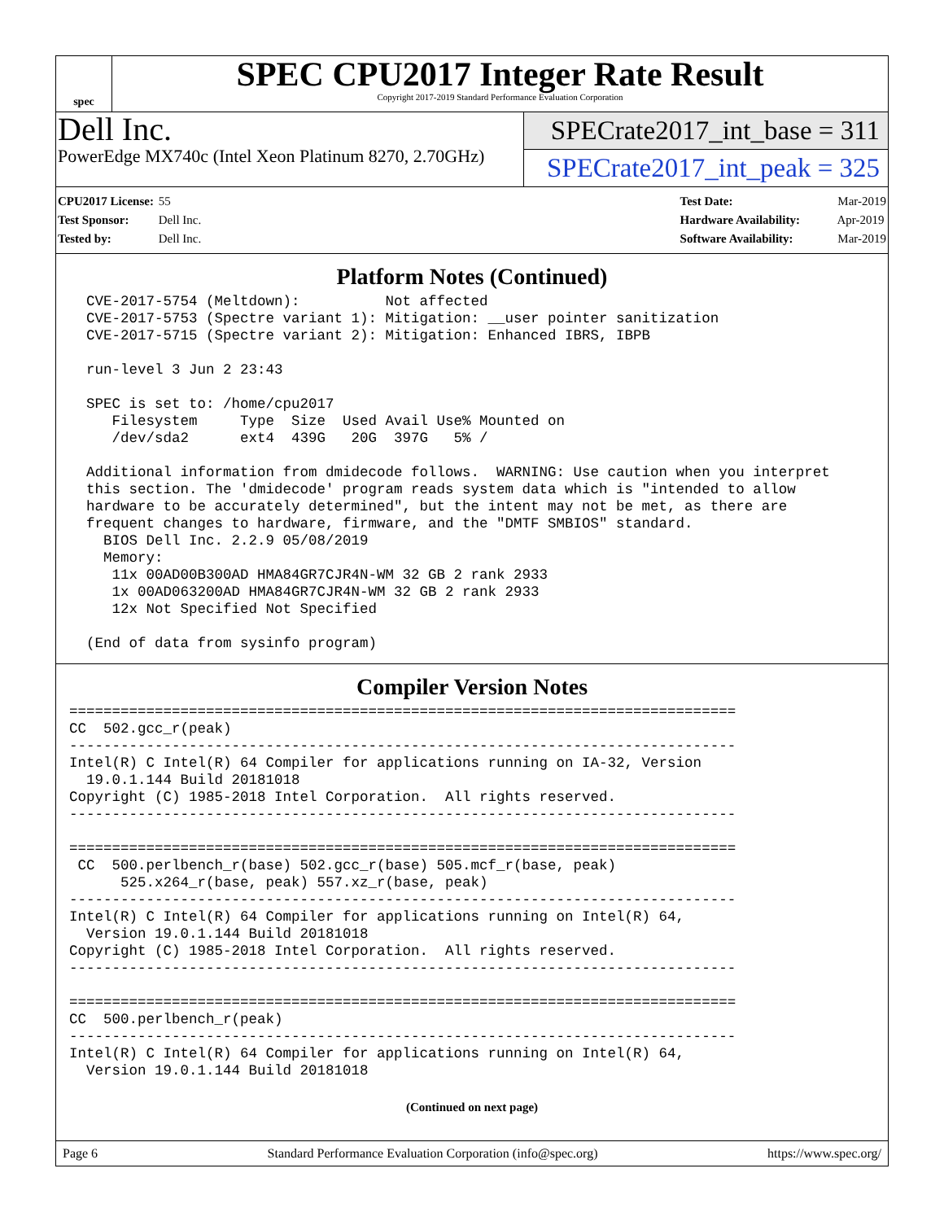spec
SPEC CPU2017 Integer Rate Result
Copyright 2017-2019 Standard Performance Evaluation Corporation
Dell Inc.
PowerEdge MX740c (Intel Xeon Platinum 8270, 2.70GHz)
SPECrate2017_int_base = 311
SPECrate2017_int_peak = 325
CPU2017 License: 55
Test Sponsor: Dell Inc.
Tested by: Dell Inc.
Test Date: Mar-2019
Hardware Availability: Apr-2019
Software Availability: Mar-2019
Platform Notes (Continued)
  CVE-2017-5754 (Meltdown):          Not affected
  CVE-2017-5753 (Spectre variant 1): Mitigation: __user pointer sanitization
  CVE-2017-5715 (Spectre variant 2): Mitigation: Enhanced IBRS, IBPB

  run-level 3 Jun 2 23:43

  SPEC is set to: /home/cpu2017
     Filesystem     Type  Size  Used Avail Use% Mounted on
     /dev/sda2      ext4  439G   20G  397G   5% /

  Additional information from dmidecode follows.  WARNING: Use caution when you interpret
  this section. The 'dmidecode' program reads system data which is "intended to allow
  hardware to be accurately determined", but the intent may not be met, as there are
  frequent changes to hardware, firmware, and the "DMTF SMBIOS" standard.
    BIOS Dell Inc. 2.2.9 05/08/2019
    Memory:
     11x 00AD00B300AD HMA84GR7CJR4N-WM 32 GB 2 rank 2933
     1x 00AD063200AD HMA84GR7CJR4N-WM 32 GB 2 rank 2933
     12x Not Specified Not Specified

  (End of data from sysinfo program)
Compiler Version Notes
==============================================================================
CC  502.gcc_r(peak)
------------------------------------------------------------------------------
Intel(R) C Intel(R) 64 Compiler for applications running on IA-32, Version
  19.0.1.144 Build 20181018
Copyright (C) 1985-2018 Intel Corporation.  All rights reserved.
------------------------------------------------------------------------------

==============================================================================
 CC  500.perlbench_r(base) 502.gcc_r(base) 505.mcf_r(base, peak)
      525.x264_r(base, peak) 557.xz_r(base, peak)
------------------------------------------------------------------------------
Intel(R) C Intel(R) 64 Compiler for applications running on Intel(R) 64,
  Version 19.0.1.144 Build 20181018
Copyright (C) 1985-2018 Intel Corporation.  All rights reserved.
------------------------------------------------------------------------------

==============================================================================
CC  500.perlbench_r(peak)
------------------------------------------------------------------------------
Intel(R) C Intel(R) 64 Compiler for applications running on Intel(R) 64,
  Version 19.0.1.144 Build 20181018
(Continued on next page)
Page 6 Standard Performance Evaluation Corporation (info@spec.org) https://www.spec.org/